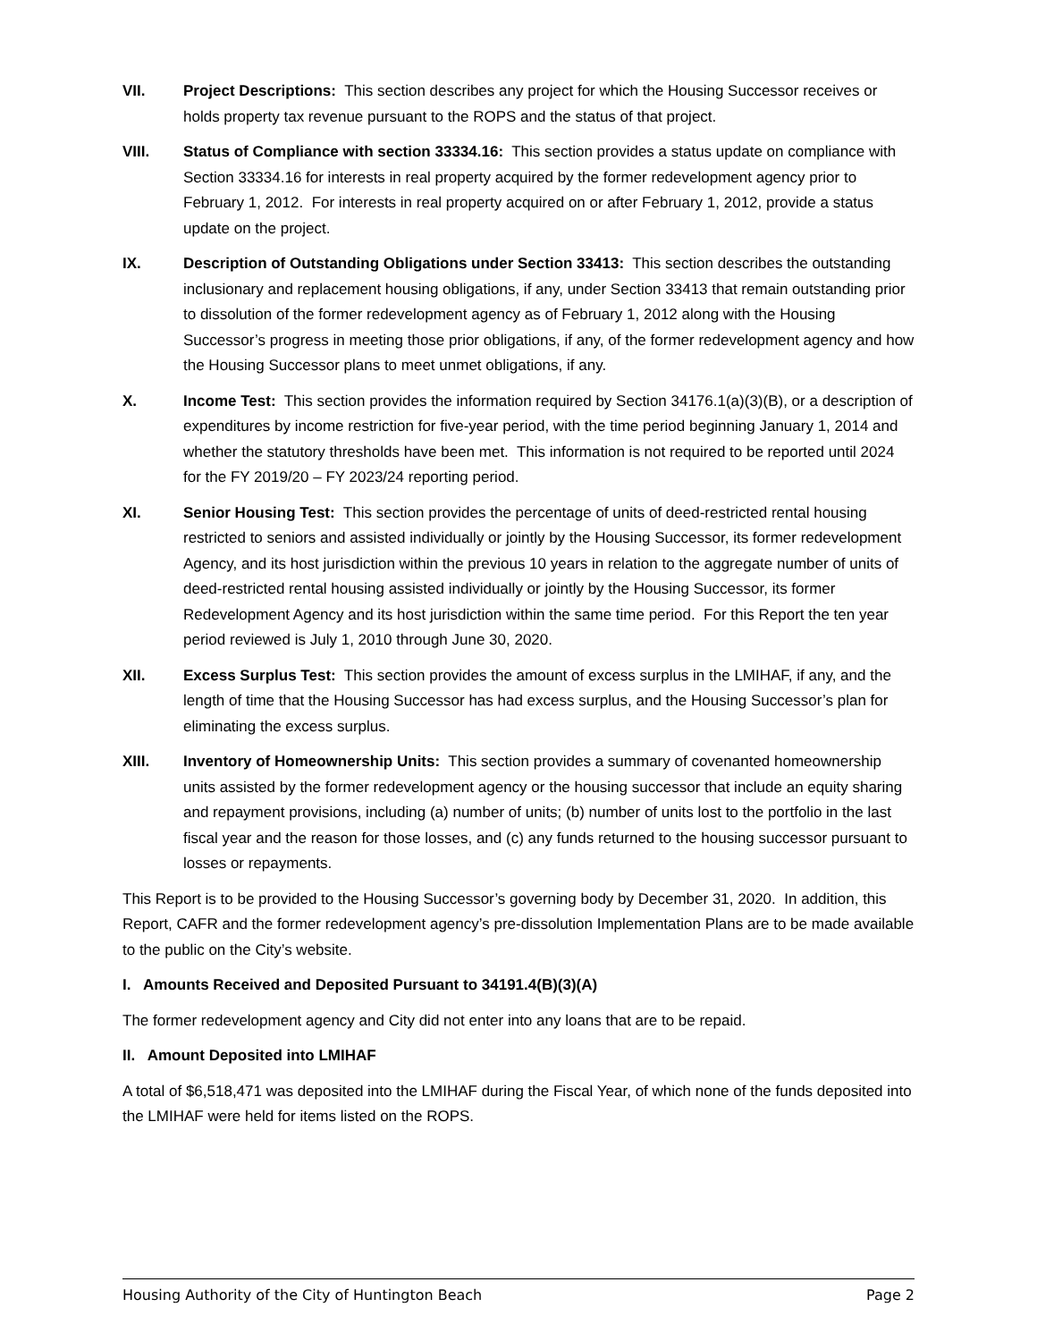VII. Project Descriptions: This section describes any project for which the Housing Successor receives or holds property tax revenue pursuant to the ROPS and the status of that project.
VIII. Status of Compliance with section 33334.16: This section provides a status update on compliance with Section 33334.16 for interests in real property acquired by the former redevelopment agency prior to February 1, 2012. For interests in real property acquired on or after February 1, 2012, provide a status update on the project.
IX. Description of Outstanding Obligations under Section 33413: This section describes the outstanding inclusionary and replacement housing obligations, if any, under Section 33413 that remain outstanding prior to dissolution of the former redevelopment agency as of February 1, 2012 along with the Housing Successor’s progress in meeting those prior obligations, if any, of the former redevelopment agency and how the Housing Successor plans to meet unmet obligations, if any.
X. Income Test: This section provides the information required by Section 34176.1(a)(3)(B), or a description of expenditures by income restriction for five-year period, with the time period beginning January 1, 2014 and whether the statutory thresholds have been met. This information is not required to be reported until 2024 for the FY 2019/20 – FY 2023/24 reporting period.
XI. Senior Housing Test: This section provides the percentage of units of deed-restricted rental housing restricted to seniors and assisted individually or jointly by the Housing Successor, its former redevelopment Agency, and its host jurisdiction within the previous 10 years in relation to the aggregate number of units of deed-restricted rental housing assisted individually or jointly by the Housing Successor, its former Redevelopment Agency and its host jurisdiction within the same time period. For this Report the ten year period reviewed is July 1, 2010 through June 30, 2020.
XII. Excess Surplus Test: This section provides the amount of excess surplus in the LMIHAF, if any, and the length of time that the Housing Successor has had excess surplus, and the Housing Successor’s plan for eliminating the excess surplus.
XIII. Inventory of Homeownership Units: This section provides a summary of covenanted homeownership units assisted by the former redevelopment agency or the housing successor that include an equity sharing and repayment provisions, including (a) number of units; (b) number of units lost to the portfolio in the last fiscal year and the reason for those losses, and (c) any funds returned to the housing successor pursuant to losses or repayments.
This Report is to be provided to the Housing Successor’s governing body by December 31, 2020. In addition, this Report, CAFR and the former redevelopment agency’s pre-dissolution Implementation Plans are to be made available to the public on the City’s website.
I. Amounts Received and Deposited Pursuant to 34191.4(B)(3)(A)
The former redevelopment agency and City did not enter into any loans that are to be repaid.
II. Amount Deposited into LMIHAF
A total of $6,518,471 was deposited into the LMIHAF during the Fiscal Year, of which none of the funds deposited into the LMIHAF were held for items listed on the ROPS.
Housing Authority of the City of Huntington Beach Page 2